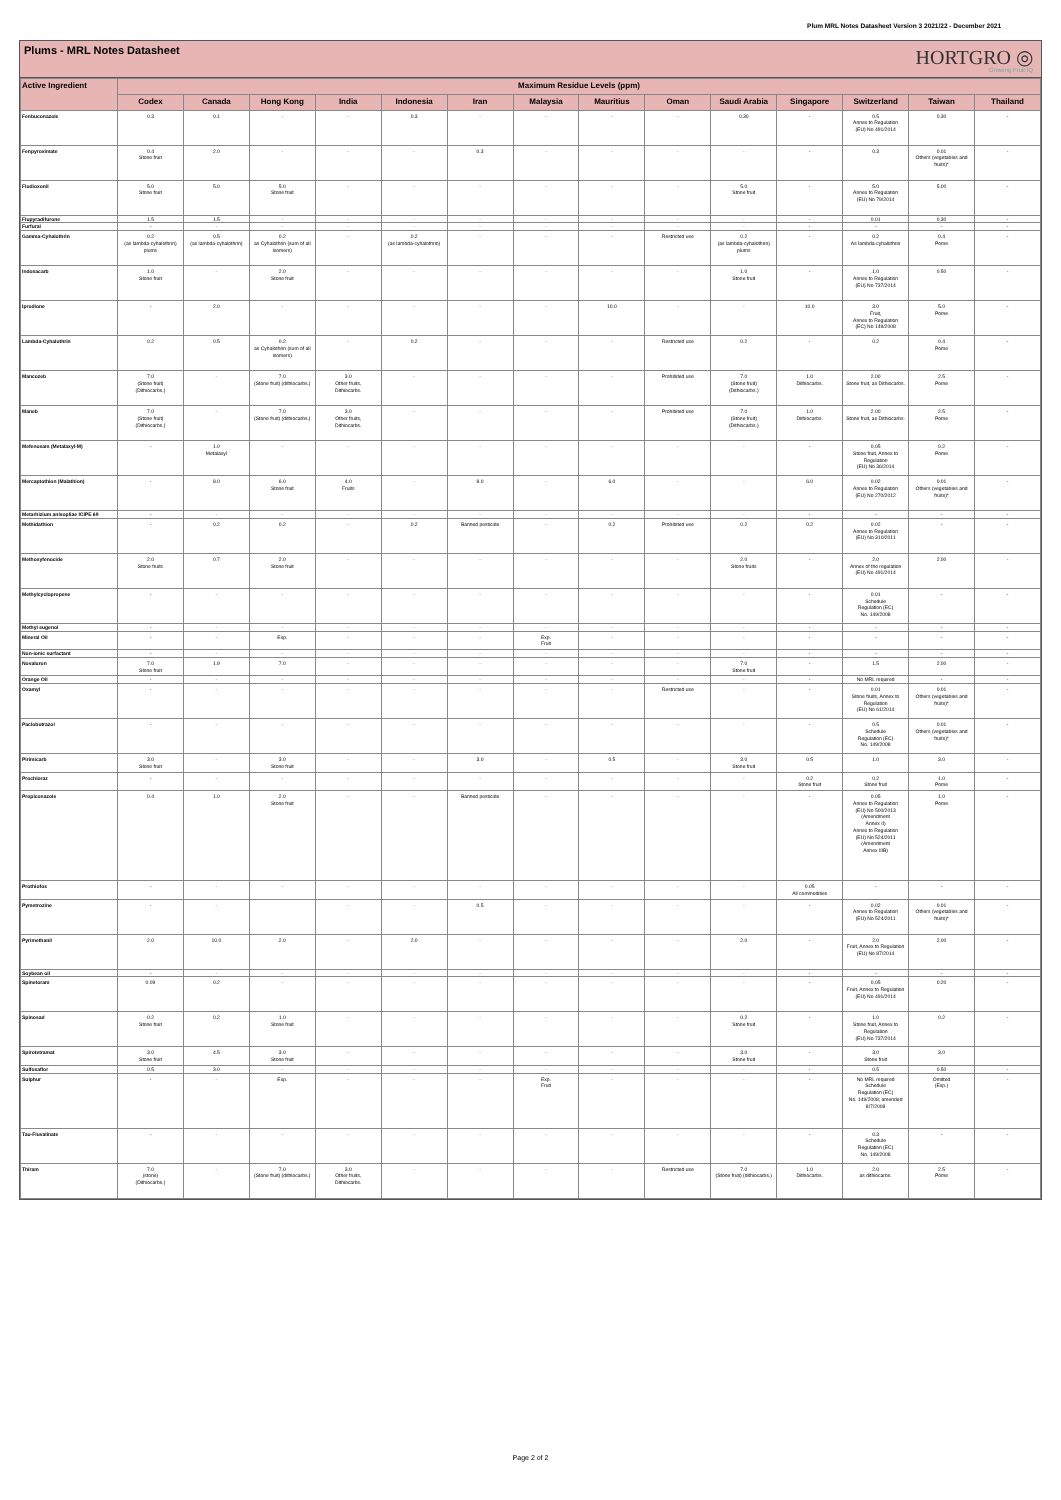Plum MRL Notes Datasheet Version 3 2021/22 - December 2021
Plums - MRL Notes Datasheet
HORTGRO ◎
Growing Fruit IQ
| Active Ingredient | Maximum Residue Levels (ppm) | | | | | | | | | | | | | |
| --- | --- | --- | --- | --- | --- | --- | --- | --- | --- | --- | --- | --- | --- | --- |
| | Codex | Canada | Hong Kong | India | Indonesia | Iran | Malaysia | Mauritius | Oman | Saudi Arabia | Singapore | Switzerland | Taiwan | Thailand |
| Fenbuconazole | 0.3 | 0.1 | - | - | 0.3 | - | - | - | - | 0.30 | - | 0.5 Annex to Regulation (EU) No 491/2014 | 0.30 | - |
| Fenpyroximate | 0.4 Stone fruit | 2.0 | - | - | - | 0.3 | - | - | - | - | - | 0.3 | 0.01 Others (vegetables and fruits)* | - |
| Fludioxonil | 5.0 Stone fruit | 5.0 | 5.0 Stone fruit | - | - | - | - | - | - | 5.0 Stone fruit | - | 5.0 Annex to Regulation (EU) No 79/2014 | 5.00 | - |
| Flupyradifurone | 1.5 | 1.5 | - | - | - | - | - | - | - | - | - | 0.01 | 0.30 | - |
| Furfural | - | - | - | - | - | - | - | - | - | - | - | - | - | - |
| Gamma-Cyhalothrin | 0.2 (as lambda-cyhalothrin) plums | 0.5 (as lambda-cyhalothrin) | 0.2 as Cyhalothrin (sum of all isomers) | - | 0.2 (as lambda-cyhalothrin) | - | - | - | Restricted use | 0.2 (as lambda-cyhalothrin) plums | - | 0.2 As lambda-cyhalothrin | 0.4 Pome | - |
| Indoxacarb | 1.0 Stone fruit | - | 2.0 Stone fruit | - | - | - | - | - | - | 1.0 Stone fruit | - | 1.0 Annex to Regulation (EU) No 737/2014 | 0.50 | - |
| Iprodione | - | 2.0 | - | - | - | - | - | 10.0 | - | - | 10.0 | 3.0 Fruit, Annex to Regulation (EC) No 149/2008 | 5.0 Pome | - |
| Lambda-Cyhalothrin | 0.2 | 0.5 | 0.2 as Cyhalothrin (sum of all isomers) | - | 0.2 | - | - | - | Restricted use | 0.2 | - | 0.2 | 0.4 Pome | - |
| Mancozeb | 7.0 (Stone fruit) (Dithiocarbs.) | - | 7.0 (Stone fruit) (dithiocarbs.) | 3.0 Other fruits, Dithiocarbs. | - | - | - | - | Prohibited use | 7.0 (Stone fruit) (Dithiocarbs.) | 1.0 Dithiocarbs. | 2.00 Stone fruit, as Dithiocarbs. | 2.5 Pome | - |
| Maneb | 7.0 (Stone fruit) (Dithiocarbs.) | - | 7.0 (Stone fruit) (dithiocarbs.) | 3.0 Other fruits, Dithiocarbs. | - | - | - | - | Prohibited use | 7.0 (Stone fruit) (Dithiocarbs.) | 1.0 Dithiocarbs. | 2.00 Stone fruit, as Dithiocarbs. | 2.5 Pome | - |
| Mefenoxam (Metalaxyl-M) | - | 1.0 Metalaxyl | - | - | - | - | - | - | - | - | - | 0.05 Stone fruit, Annex to Regulation (EU) No 36/2014 | 0.2 Pome | - |
| Mercaptothion (Malathion) | - | 8.0 | 6.0 Stone fruit | 4.0 Fruits | - | 8.0 | - | 6.0 | - | - | 6.0 | 0.02 Annex to Regulation (EU) No 270/2012 | 0.01 Others (vegetables and fruits)* | - |
| Metarhizium anisopliae ICIPE 69 | - | - | - | - | - | - | - | - | - | - | - | - | - | - |
| Methidathion | - | 0.2 | 0.2 | - | 0.2 | Banned pesticide | - | 0.2 | Prohibited use | 0.2 | 0.2 | 0.02 Annex to Regulation (EU) No 310/2011 | - | - |
| Methoxyfenocide | 2.0 Stone fruits | 0.7 | 2.0 Stone fruit | - | - | - | - | - | - | 2.0 Stone fruits | - | 2.0 Annex of the regulation (EU) No 491/2014 | 2.00 | - |
| Methylcyclopropene | - | - | - | - | - | - | - | - | - | - | - | 0.01 Schedule Regulation (EC) No. 149/2008 | - | - |
| Methyl eugenol | - | - | - | - | - | - | - | - | - | - | - | - | - | - |
| Mineral Oil | - | - | Exp. | - | - | - | Exp. Fruit | - | - | - | - | - | - | - |
| Non-ionic surfactant | - | - | - | - | - | - | - | - | - | - | - | - | - | - |
| Novaluron | 7.0 Stone fruit | 1.9 | 7.0 | - | - | - | - | - | - | 7.0 Stone fruit | - | 1.5 | 2.00 | - |
| Orange Oil | - | - | - | - | - | - | - | - | - | - | - | No MRL required | - | - |
| Oxamyl | - | - | - | - | - | - | - | - | Restricted use | - | - | 0.01 Stone fruits, Annex to Regulation (EU) No 61/2014 | 0.01 Others (vegetables and fruits)* | - |
| Paclobutrazol | - | - | - | - | - | - | - | - | - | - | - | 0.5 Schedule Regulation (EC) No. 149/2008 | 0.01 Others (vegetables and fruits)* | - |
| Pirimicarb | 3.0 Stone fruit | - | 3.0 Stone fruit | - | - | 3.0 | - | 0.5 | - | 3.0 Stone fruit | 0.5 | 1.0 | 3.0 | - |
| Prochloraz | - | - | - | - | - | - | - | - | - | - | 0.2 Stone fruit | 0.2 Stone fruit | 1.0 Pome | - |
| Propiconazole | 0.4 | 1.0 | 2.0 Stone fruit | - | - | Banned pesticide | - | - | - | - | - | 0.05 Annex to Regulation (EU) No 500/2013 (Amendment Annex II) Annex to Regulation (EU) No 524/2011 (Amendment Annex IIIB) | 1.0 Pome | - |
| Prothiofos | - | - | - | - | - | - | - | - | - | - | 0.05 All commodities | - | - | - |
| Pymetrozine | - | - | | - | - | 0.5 | - | - | - | - | - | 0.02 Annex to Regulation (EU) No 524/2011 | 0.01 Others (vegetables and fruits)* | - |
| Pyrimethanil | 2.0 | 10.0 | 2.0 | - | 2.0 | - | - | - | - | 2.0 | - | 2.0 Fruit, Annex to Regulation (EU) No 87/2014 | 2.00 | - |
| Soybean oil | - | - | - | - | - | - | - | - | - | - | - | - | - | - |
| Spinetoram | 0.09 | 0.2 | - | - | - | - | - | - | - | - | - | 0.05 Fruit, Annex to Regulation (EU) No 491/2014 | 0.20 | - |
| Spinosad | 0.2 Stone fruit | 0.2 | 1.0 Stone fruit | - | - | - | - | - | - | 0.2 Stone fruit | - | 1.0 Stone fruit, Annex to Regulation (EU) No 737/2014 | 0.2 | - |
| Spirotetramat | 3.0 Stone fruit | 4.5 | 3.0 Stone fruit | - | - | - | - | - | - | 3.0 Stone fruit | - | 3.0 Stone fruit | 3.0 | |
| Sulfoxaflor | 0.5 | 3.0 | - | - | - | - | - | - | - | - | - | 0.5 | 0.50 | - |
| Sulphur | - | - | Exp. | - | - | - | Exp. Fruit | - | - | - | - | No MRL required Schedule Regulation (EC) No. 149/2008; amended 8/7/2008 | Omitted (Exp.) | - |
| Tau-Fluvalinate | - | - | - | - | - | - | - | - | - | - | - | 0.3 Schedule Regulation (EC) No. 149/2008 | - | - |
| Thiram | 7.0 (stone) (Dithiocarbs.) | - | 7.0 (Stone fruit) (dithiocarbs.) | 3.0 Other fruits, Dithiocarbs. | - | - | - | - | Restricted use | 7.0 (Stone fruit) (dithiocarbs.) | 1.0 Dithiocarbs. | 2.0 as dithiocarbs. | 2.5 Pome | - |
Page 2 of 2